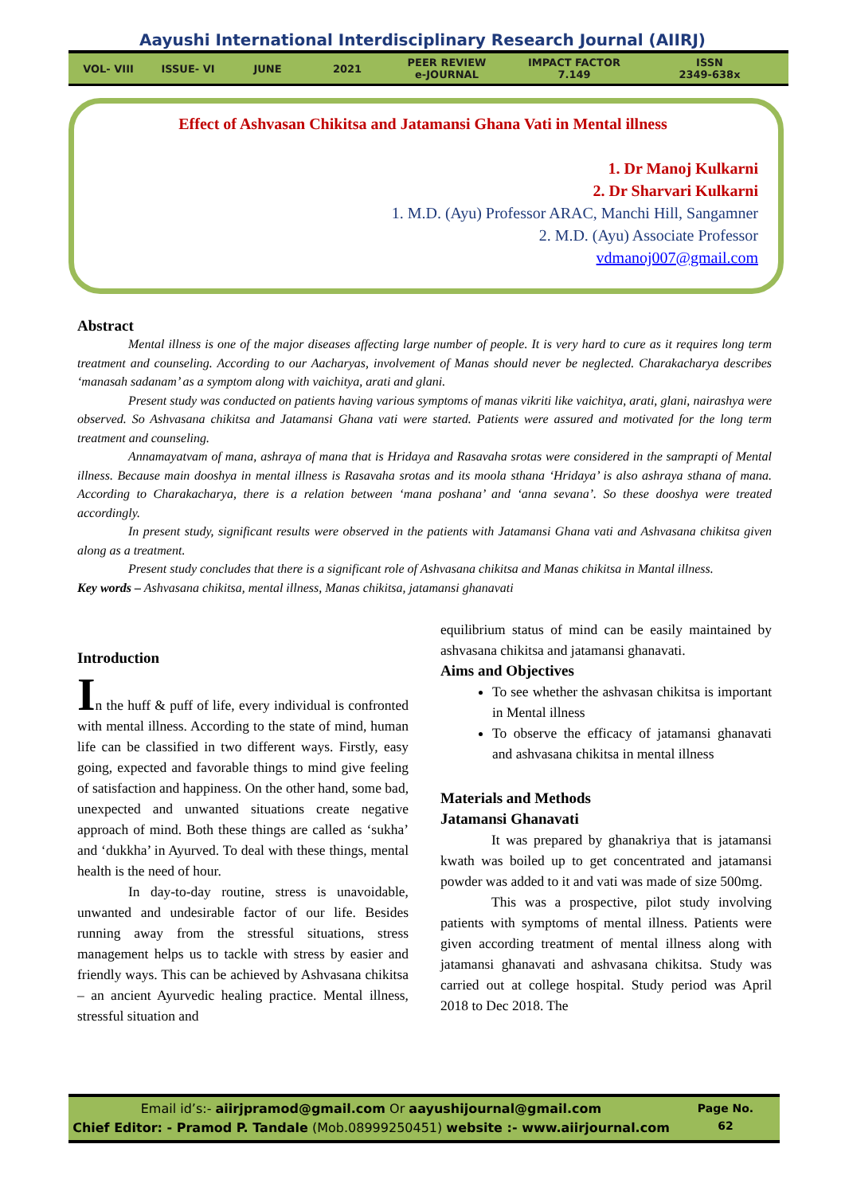Aayushi International Interdisciplinary Research Journal (AIIRJ)
VOL- VIII ISSUE- VI JUNE 2021
PEER REVIEW
e-JOURNAL
IMPACT FACTOR
7.149
ISSN
2349-638x
Effect of Ashvasan Chikitsa and Jatamansi Ghana Vati in Mental illness
1. Dr Manoj Kulkarni
2. Dr Sharvari Kulkarni
1. M.D. (Ayu) Professor ARAC, Manchi Hill, Sangamner
2. M.D. (Ayu) Associate Professor
vdmanoj007@gmail.com
Abstract
Mental illness is one of the major diseases affecting large number of people. It is very hard to cure as it requires long term treatment and counseling. According to our Aacharyas, involvement of Manas should never be neglected. Charakacharya describes ‘manasah sadanam’ as a symptom along with vaichitya, arati and glani.
Present study was conducted on patients having various symptoms of manas vikriti like vaichitya, arati, glani, nairashya were observed. So Ashvasana chikitsa and Jatamansi Ghana vati were started. Patients were assured and motivated for the long term treatment and counseling.
Annamayatvam of mana, ashraya of mana that is Hridaya and Rasavaha srotas were considered in the samprapti of Mental illness. Because main dooshya in mental illness is Rasavaha srotas and its moola sthana ‘Hridaya’ is also ashraya sthana of mana. According to Charakacharya, there is a relation between ‘mana poshana’ and ‘anna sevana’. So these dooshya were treated accordingly.
In present study, significant results were observed in the patients with Jatamansi Ghana vati and Ashvasana chikitsa given along as a treatment.
Present study concludes that there is a significant role of Ashvasana chikitsa and Manas chikitsa in Mantal illness.
Key words – Ashvasana chikitsa, mental illness, Manas chikitsa, jatamansi ghanavati
Introduction
In the huff & puff of life, every individual is confronted with mental illness. According to the state of mind, human life can be classified in two different ways. Firstly, easy going, expected and favorable things to mind give feeling of satisfaction and happiness. On the other hand, some bad, unexpected and unwanted situations create negative approach of mind. Both these things are called as ‘sukha’ and ‘dukkha’ in Ayurved. To deal with these things, mental health is the need of hour.
In day-to-day routine, stress is unavoidable, unwanted and undesirable factor of our life. Besides running away from the stressful situations, stress management helps us to tackle with stress by easier and friendly ways. This can be achieved by Ashvasana chikitsa – an ancient Ayurvedic healing practice. Mental illness, stressful situation and
equilibrium status of mind can be easily maintained by ashvasana chikitsa and jatamansi ghanavati.
Aims and Objectives
To see whether the ashvasan chikitsa is important in Mental illness
To observe the efficacy of jatamansi ghanavati and ashvasana chikitsa in mental illness
Materials and Methods
Jatamansi Ghanavati
It was prepared by ghanakriya that is jatamansi kwath was boiled up to get concentrated and jatamansi powder was added to it and vati was made of size 500mg.
This was a prospective, pilot study involving patients with symptoms of mental illness. Patients were given according treatment of mental illness along with jatamansi ghanavati and ashvasana chikitsa. Study was carried out at college hospital. Study period was April 2018 to Dec 2018. The
Email id’s:- aiirjpramod@gmail.com Or aayushijournal@gmail.com
Chief Editor: - Pramod P. Tandale (Mob.08999250451) website :- www.aiirjournal.com
Page No.
62